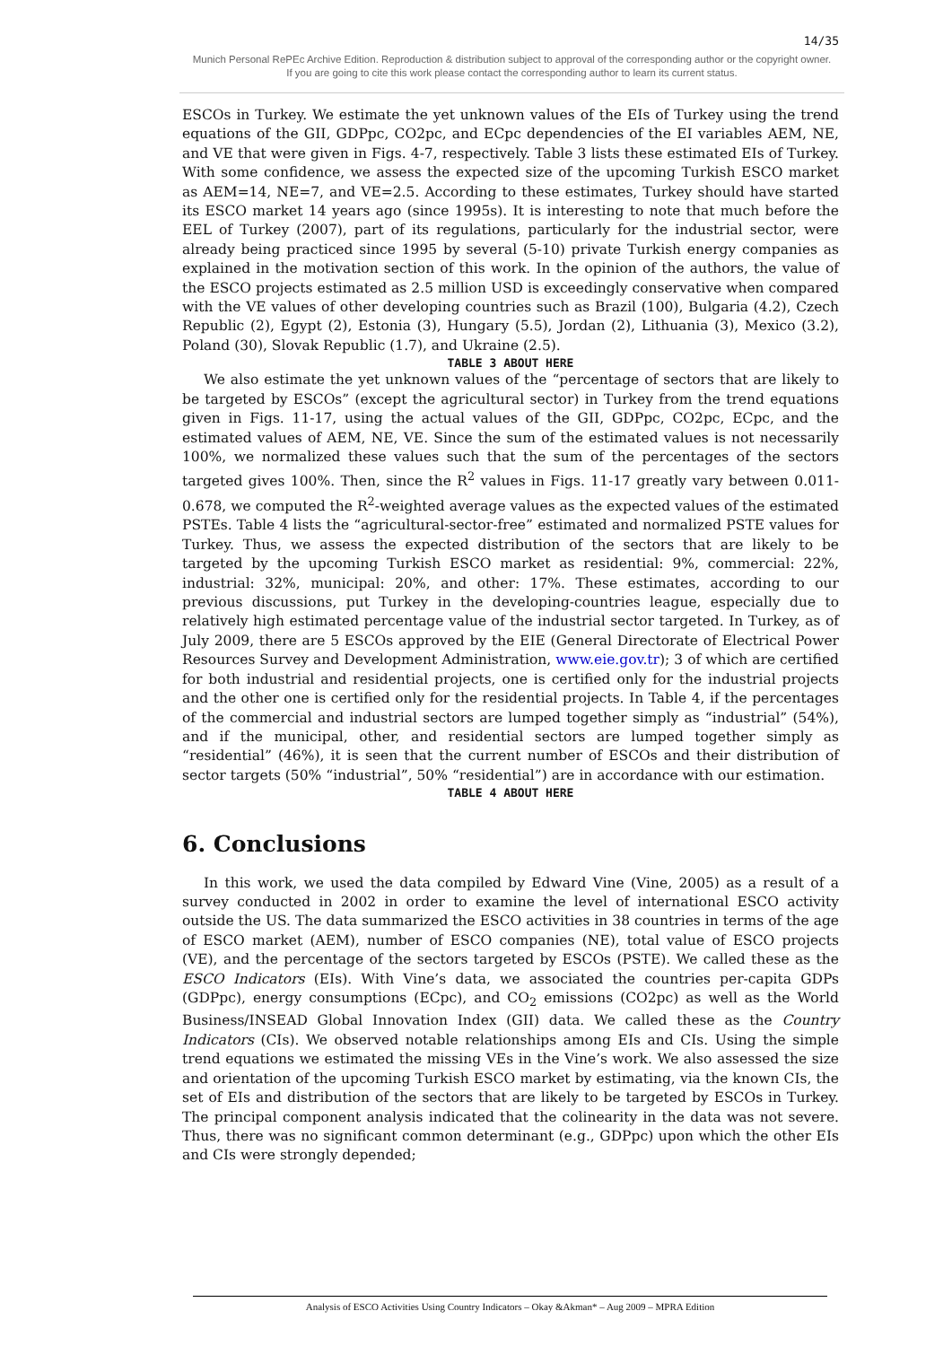14/35
Munich Personal RePEc Archive Edition. Reproduction & distribution subject to approval of the corresponding author or the copyright owner.
If you are going to cite this work please contact the corresponding author to learn its current status.
ESCOs in Turkey. We estimate the yet unknown values of the EIs of Turkey using the trend equations of the GII, GDPpc, CO2pc, and ECpc dependencies of the EI variables AEM, NE, and VE that were given in Figs. 4-7, respectively. Table 3 lists these estimated EIs of Turkey. With some confidence, we assess the expected size of the upcoming Turkish ESCO market as AEM=14, NE=7, and VE=2.5. According to these estimates, Turkey should have started its ESCO market 14 years ago (since 1995s). It is interesting to note that much before the EEL of Turkey (2007), part of its regulations, particularly for the industrial sector, were already being practiced since 1995 by several (5-10) private Turkish energy companies as explained in the motivation section of this work. In the opinion of the authors, the value of the ESCO projects estimated as 2.5 million USD is exceedingly conservative when compared with the VE values of other developing countries such as Brazil (100), Bulgaria (4.2), Czech Republic (2), Egypt (2), Estonia (3), Hungary (5.5), Jordan (2), Lithuania (3), Mexico (3.2), Poland (30), Slovak Republic (1.7), and Ukraine (2.5).
TABLE 3 ABOUT HERE
We also estimate the yet unknown values of the “percentage of sectors that are likely to be targeted by ESCOs” (except the agricultural sector) in Turkey from the trend equations given in Figs. 11-17, using the actual values of the GII, GDPpc, CO2pc, ECpc, and the estimated values of AEM, NE, VE. Since the sum of the estimated values is not necessarily 100%, we normalized these values such that the sum of the percentages of the sectors targeted gives 100%. Then, since the R<sup>2</sup> values in Figs. 11-17 greatly vary between 0.011-0.678, we computed the R<sup>2</sup>-weighted average values as the expected values of the estimated PSTEs. Table 4 lists the “agricultural-sector-free” estimated and normalized PSTE values for Turkey. Thus, we assess the expected distribution of the sectors that are likely to be targeted by the upcoming Turkish ESCO market as residential: 9%, commercial: 22%, industrial: 32%, municipal: 20%, and other: 17%. These estimates, according to our previous discussions, put Turkey in the developing-countries league, especially due to relatively high estimated percentage value of the industrial sector targeted. In Turkey, as of July 2009, there are 5 ESCOs approved by the EIE (General Directorate of Electrical Power Resources Survey and Development Administration, www.eie.gov.tr); 3 of which are certified for both industrial and residential projects, one is certified only for the industrial projects and the other one is certified only for the residential projects. In Table 4, if the percentages of the commercial and industrial sectors are lumped together simply as “industrial” (54%), and if the municipal, other, and residential sectors are lumped together simply as “residential” (46%), it is seen that the current number of ESCOs and their distribution of sector targets (50% “industrial”, 50% “residential”) are in accordance with our estimation.
TABLE 4 ABOUT HERE
6. Conclusions
In this work, we used the data compiled by Edward Vine (Vine, 2005) as a result of a survey conducted in 2002 in order to examine the level of international ESCO activity outside the US. The data summarized the ESCO activities in 38 countries in terms of the age of ESCO market (AEM), number of ESCO companies (NE), total value of ESCO projects (VE), and the percentage of the sectors targeted by ESCOs (PSTE). We called these as the ESCO Indicators (EIs). With Vine’s data, we associated the countries per-capita GDPs (GDPpc), energy consumptions (ECpc), and CO<sub>2</sub> emissions (CO2pc) as well as the World Business/INSEAD Global Innovation Index (GII) data. We called these as the Country Indicators (CIs). We observed notable relationships among EIs and CIs. Using the simple trend equations we estimated the missing VEs in the Vine’s work. We also assessed the size and orientation of the upcoming Turkish ESCO market by estimating, via the known CIs, the set of EIs and distribution of the sectors that are likely to be targeted by ESCOs in Turkey. The principal component analysis indicated that the colinearity in the data was not severe. Thus, there was no significant common determinant (e.g., GDPpc) upon which the other EIs and CIs were strongly depended;
Analysis of ESCO Activities Using Country Indicators – Okay &Akman* – Aug 2009 – MPRA Edition